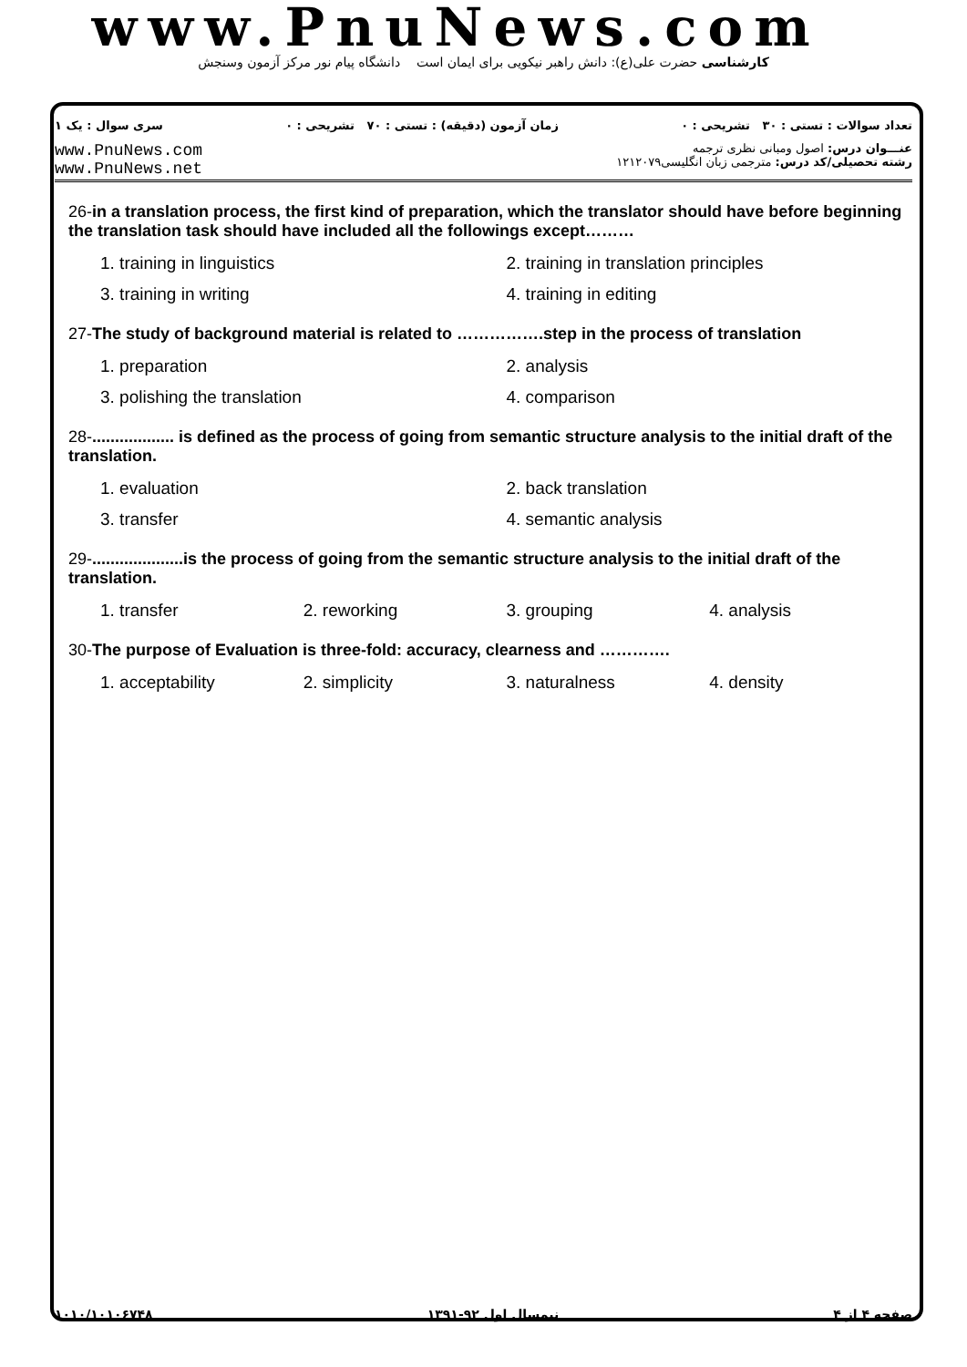www.PnuNews.com
کارشناسی حضرت علی(ع): دانش راهبر نیکویی برای ایمان است دانشگاه پیام نور مرکز آزمون وسنجش
تعداد سوالات : تستی : ۳۰ تشریحی : ۰ زمان آزمون (دقیقه) : تستی : ۷۰ تشریحی : ۰ سری سوال : یک ۱
www.PnuNews.com
www.PnuNews.net
عنـــوان درس: اصول ومبانی نظری ترجمه
رشته تحصیلی/کد درس: مترجمی زبان انگلیسی۱۲۱۲۰۷۹
26-in a translation process, the first kind of preparation, which the translator should have before beginning the translation task should have included all the followings except………
1. training in linguistics 2. training in translation principles 3. training in writing 4. training in editing
27-The study of background material is related to …………….step in the process of translation
1. preparation 2. analysis 3. polishing the translation 4. comparison
28-.................. is defined as the process of going from semantic structure analysis to the initial draft of the translation.
1. evaluation 2. back translation 3. transfer 4. semantic analysis
29-....................is the process of going from the semantic structure analysis to the initial draft of the translation.
1. transfer 2. reworking 3. grouping 4. analysis
30-The purpose of Evaluation is three-fold: accuracy, clearness and ………….
1. acceptability 2. simplicity 3. naturalness 4. density
صفحه ۴ از ۴ نیمسال اول ۹۲-۱۳۹۱ ۱۰۱۰/۱۰۱۰۶۷۴۸